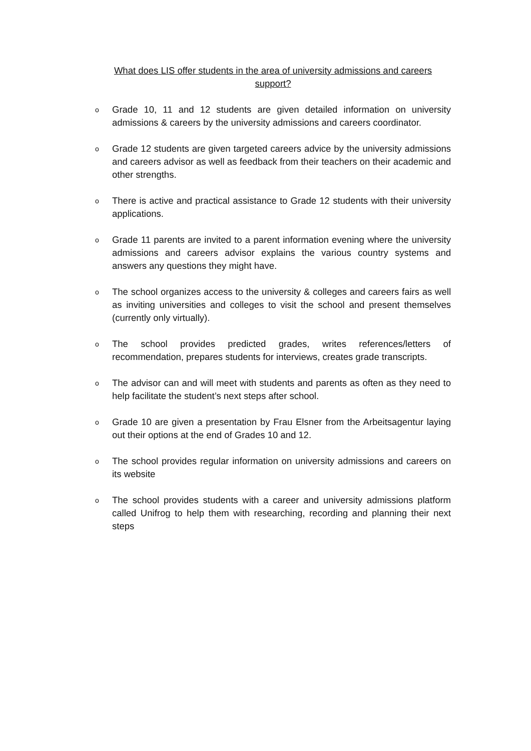What does LIS offer students in the area of university admissions and careers support?
o Grade 10, 11 and 12 students are given detailed information on university admissions & careers by the university admissions and careers coordinator.
o Grade 12 students are given targeted careers advice by the university admissions and careers advisor as well as feedback from their teachers on their academic and other strengths.
o There is active and practical assistance to Grade 12 students with their university applications.
o Grade 11 parents are invited to a parent information evening where the university admissions and careers advisor explains the various country systems and answers any questions they might have.
o The school organizes access to the university & colleges and careers fairs as well as inviting universities and colleges to visit the school and present themselves (currently only virtually).
o The school provides predicted grades, writes references/letters of recommendation, prepares students for interviews, creates grade transcripts.
o The advisor can and will meet with students and parents as often as they need to help facilitate the student’s next steps after school.
o Grade 10 are given a presentation by Frau Elsner from the Arbeitsagentur laying out their options at the end of Grades 10 and 12.
o The school provides regular information on university admissions and careers on its website
o The school provides students with a career and university admissions platform called Unifrog to help them with researching, recording and planning their next steps